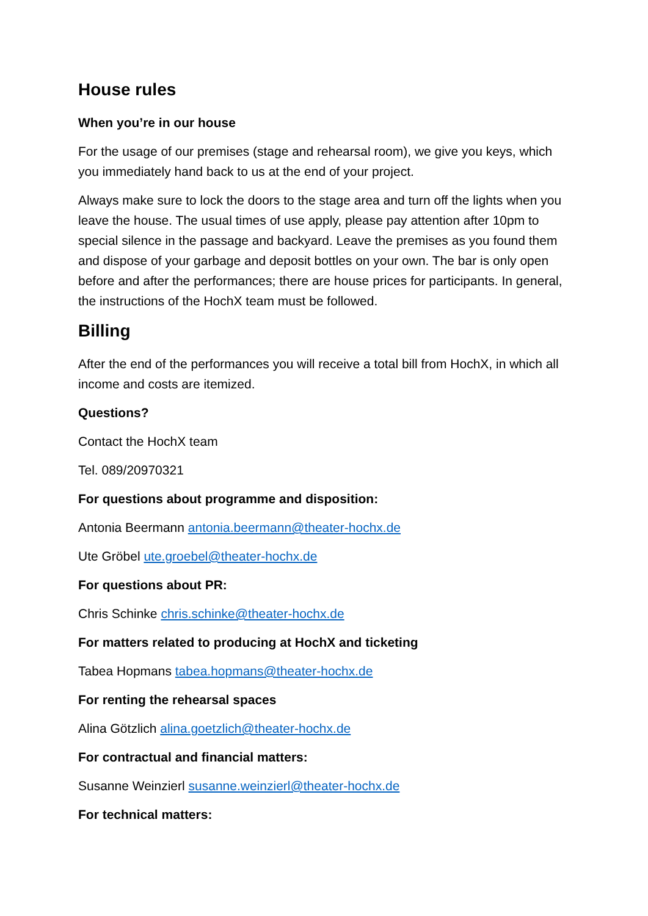House rules
When you’re in our house
For the usage of our premises (stage and rehearsal room), we give you keys, which you immediately hand back to us at the end of your project.
Always make sure to lock the doors to the stage area and turn off the lights when you leave the house. The usual times of use apply, please pay attention after 10pm to special silence in the passage and backyard. Leave the premises as you found them and dispose of your garbage and deposit bottles on your own. The bar is only open before and after the performances; there are house prices for participants. In general, the instructions of the HochX team must be followed.
Billing
After the end of the performances you will receive a total bill from HochX, in which all income and costs are itemized.
Questions?
Contact the HochX team
Tel. 089/20970321
For questions about programme and disposition:
Antonia Beermann antonia.beermann@theater-hochx.de
Ute Gröbel ute.groebel@theater-hochx.de
For questions about PR:
Chris Schinke chris.schinke@theater-hochx.de
For matters related to producing at HochX and ticketing
Tabea Hopmans tabea.hopmans@theater-hochx.de
For renting the rehearsal spaces
Alina Götzlich alina.goetzlich@theater-hochx.de
For contractual and financial matters:
Susanne Weinzierl susanne.weinzierl@theater-hochx.de
For technical matters: